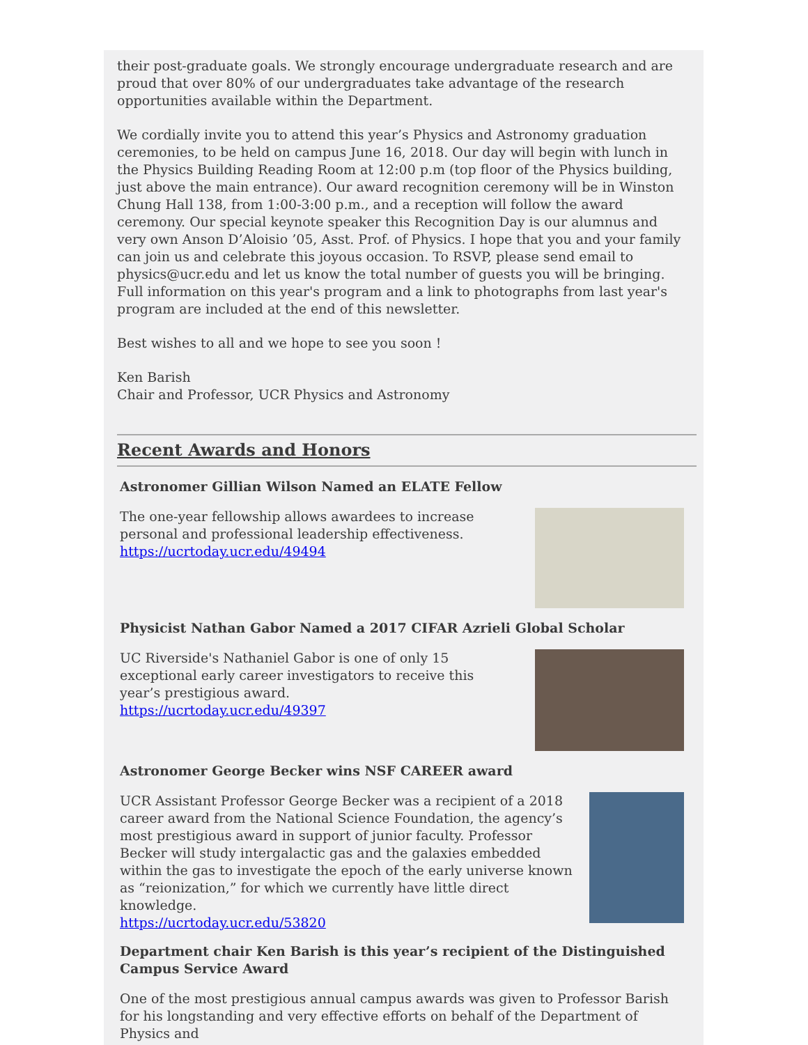their post-graduate goals. We strongly encourage undergraduate research and are proud that over 80% of our undergraduates take advantage of the research opportunities available within the Department.
We cordially invite you to attend this year’s Physics and Astronomy graduation ceremonies, to be held on campus June 16, 2018. Our day will begin with lunch in the Physics Building Reading Room at 12:00 p.m (top floor of the Physics building, just above the main entrance). Our award recognition ceremony will be in Winston Chung Hall 138, from 1:00-3:00 p.m., and a reception will follow the award ceremony. Our special keynote speaker this Recognition Day is our alumnus and very own Anson D’Aloisio ’05, Asst. Prof. of Physics. I hope that you and your family can join us and celebrate this joyous occasion. To RSVP, please send email to physics@ucr.edu and let us know the total number of guests you will be bringing. Full information on this year's program and a link to photographs from last year's program are included at the end of this newsletter.
Best wishes to all and we hope to see you soon !
Ken Barish
Chair and Professor, UCR Physics and Astronomy
Recent Awards and Honors
Astronomer Gillian Wilson Named an ELATE Fellow
The one-year fellowship allows awardees to increase personal and professional leadership effectiveness.
https://ucrtoday.ucr.edu/49494
Physicist Nathan Gabor Named a 2017 CIFAR Azrieli Global Scholar
UC Riverside's Nathaniel Gabor is one of only 15 exceptional early career investigators to receive this year’s prestigious award.
https://ucrtoday.ucr.edu/49397
Astronomer George Becker wins NSF CAREER award
UCR Assistant Professor George Becker was a recipient of a 2018 career award from the National Science Foundation, the agency’s most prestigious award in support of junior faculty. Professor Becker will study intergalactic gas and the galaxies embedded within the gas to investigate the epoch of the early universe known as “reionization,” for which we currently have little direct knowledge.
https://ucrtoday.ucr.edu/53820
Department chair Ken Barish is this year’s recipient of the Distinguished Campus Service Award
One of the most prestigious annual campus awards was given to Professor Barish for his longstanding and very effective efforts on behalf of the Department of Physics and